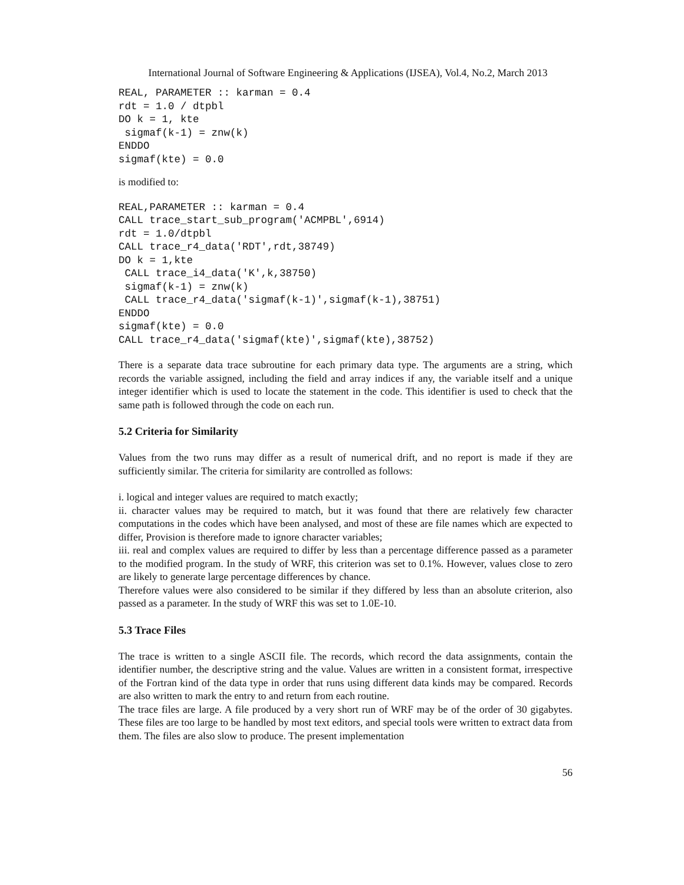International Journal of Software Engineering & Applications (IJSEA), Vol.4, No.2, March 2013
REAL, PARAMETER :: karman = 0.4
rdt = 1.0 / dtpbl
DO k = 1, kte
 sigmaf(k-1) = znw(k)
ENDDO
sigmaf(kte) = 0.0
is modified to:
REAL,PARAMETER :: karman = 0.4
CALL trace_start_sub_program('ACMPBL',6914)
rdt = 1.0/dtpbl
CALL trace_r4_data('RDT',rdt,38749)
DO k = 1,kte
 CALL trace_i4_data('K',k,38750)
 sigmaf(k-1) = znw(k)
 CALL trace_r4_data('sigmaf(k-1)',sigmaf(k-1),38751)
ENDDO
sigmaf(kte) = 0.0
CALL trace_r4_data('sigmaf(kte)',sigmaf(kte),38752)
There is a separate data trace subroutine for each primary data type. The arguments are a string, which records the variable assigned, including the field and array indices if any, the variable itself and a unique integer identifier which is used to locate the statement in the code. This identifier is used to check that the same path is followed through the code on each run.
5.2 Criteria for Similarity
Values from the two runs may differ as a result of numerical drift, and no report is made if they are sufficiently similar. The criteria for similarity are controlled as follows:
i. logical and integer values are required to match exactly;
ii. character values may be required to match, but it was found that there are relatively few character computations in the codes which have been analysed, and most of these are file names which are expected to differ, Provision is therefore made to ignore character variables;
iii. real and complex values are required to differ by less than a percentage difference passed as a parameter to the modified program. In the study of WRF, this criterion was set to 0.1%. However, values close to zero are likely to generate large percentage differences by chance.
Therefore values were also considered to be similar if they differed by less than an absolute criterion, also passed as a parameter. In the study of WRF this was set to 1.0E-10.
5.3 Trace Files
The trace is written to a single ASCII file. The records, which record the data assignments, contain the identifier number, the descriptive string and the value. Values are written in a consistent format, irrespective of the Fortran kind of the data type in order that runs using different data kinds may be compared. Records are also written to mark the entry to and return from each routine.
The trace files are large. A file produced by a very short run of WRF may be of the order of 30 gigabytes. These files are too large to be handled by most text editors, and special tools were written to extract data from them. The files are also slow to produce. The present implementation
56